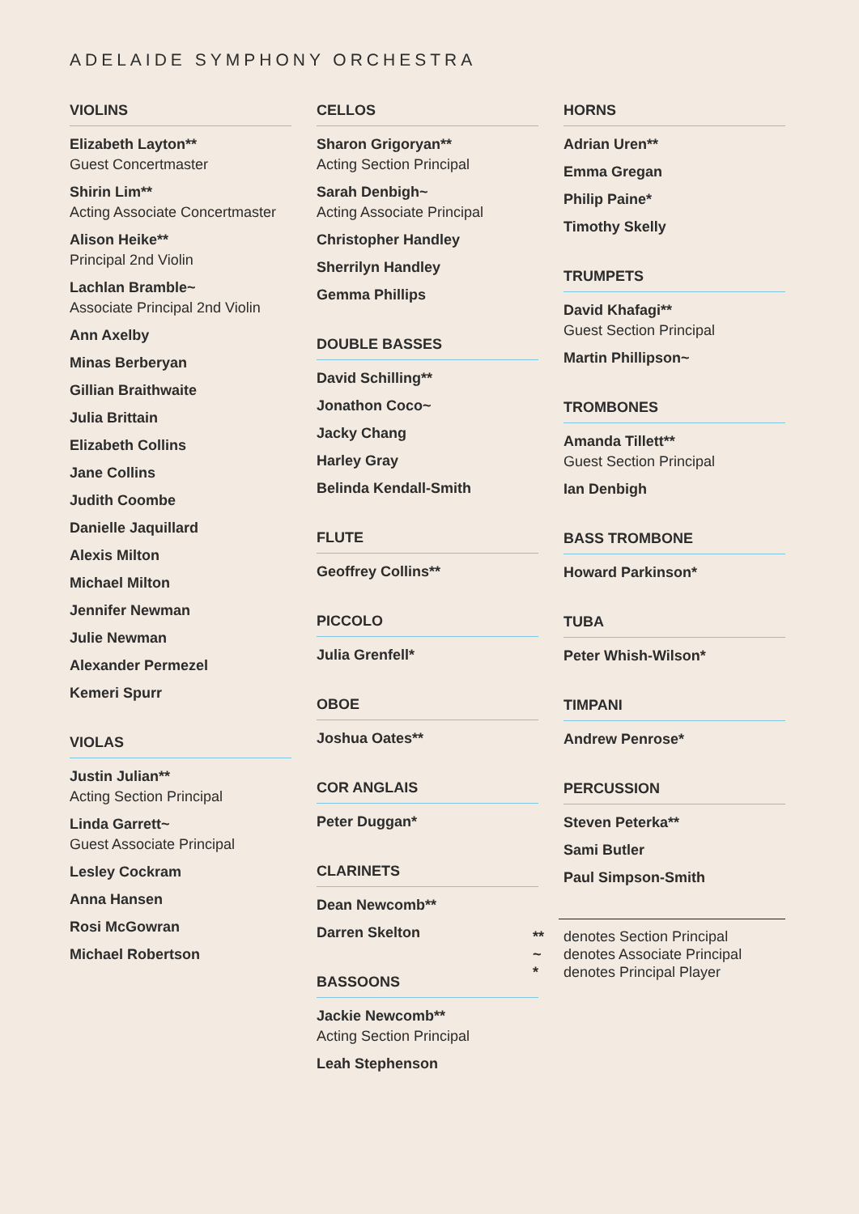ADELAIDE SYMPHONY ORCHESTRA
VIOLINS
Elizabeth Layton**
Guest Concertmaster
Shirin Lim**
Acting Associate Concertmaster
Alison Heike**
Principal 2nd Violin
Lachlan Bramble~
Associate Principal 2nd Violin
Ann Axelby
Minas Berberyan
Gillian Braithwaite
Julia Brittain
Elizabeth Collins
Jane Collins
Judith Coombe
Danielle Jaquillard
Alexis Milton
Michael Milton
Jennifer Newman
Julie Newman
Alexander Permezel
Kemeri Spurr
VIOLAS
Justin Julian**
Acting Section Principal
Linda Garrett~
Guest Associate Principal
Lesley Cockram
Anna Hansen
Rosi McGowran
Michael Robertson
CELLOS
Sharon Grigoryan**
Acting Section Principal
Sarah Denbigh~
Acting Associate Principal
Christopher Handley
Sherrilyn Handley
Gemma Phillips
DOUBLE BASSES
David Schilling**
Jonathon Coco~
Jacky Chang
Harley Gray
Belinda Kendall-Smith
FLUTE
Geoffrey Collins**
PICCOLO
Julia Grenfell*
OBOE
Joshua Oates**
COR ANGLAIS
Peter Duggan*
CLARINETS
Dean Newcomb**
Darren Skelton
BASSOONS
Jackie Newcomb**
Acting Section Principal
Leah Stephenson
HORNS
Adrian Uren**
Emma Gregan
Philip Paine*
Timothy Skelly
TRUMPETS
David Khafagi**
Guest Section Principal
Martin Phillipson~
TROMBONES
Amanda Tillett**
Guest Section Principal
Ian Denbigh
BASS TROMBONE
Howard Parkinson*
TUBA
Peter Whish-Wilson*
TIMPANI
Andrew Penrose*
PERCUSSION
Steven Peterka**
Sami Butler
Paul Simpson-Smith
** denotes Section Principal
~ denotes Associate Principal
* denotes Principal Player